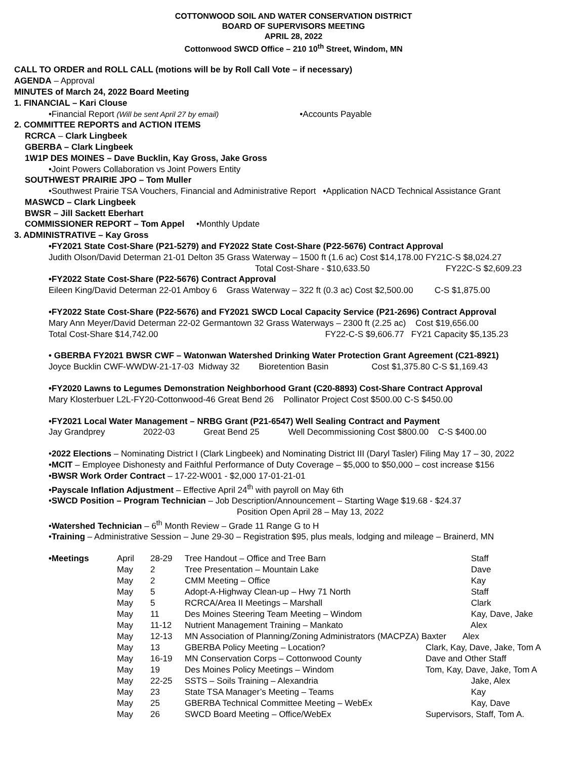COTTONWOOD SOIL AND WATER CONSERVATION DISTRICT
BOARD OF SUPERVISORS MEETING
APRIL 28, 2022
Cottonwood SWCD Office – 210 10<sup>th</sup> Street, Windom, MN
CALL TO ORDER and ROLL CALL (motions will be by Roll Call Vote – if necessary)
AGENDA – Approval
MINUTES of March 24, 2022 Board Meeting
1. FINANCIAL – Kari Clouse
•Financial Report (Will be sent April 27 by email) •Accounts Payable
2. COMMITTEE REPORTS and ACTION ITEMS
RCRCA – Clark Lingbeek
GBERBA – Clark Lingbeek
1W1P DES MOINES – Dave Bucklin, Kay Gross, Jake Gross
•Joint Powers Collaboration vs Joint Powers Entity
SOUTHWEST PRAIRIE JPO – Tom Muller
•Southwest Prairie TSA Vouchers, Financial and Administrative Report •Application NACD Technical Assistance Grant
MASWCD – Clark Lingbeek
BWSR – Jill Sackett Eberhart
COMMISSIONER REPORT – Tom Appel •Monthly Update
3. ADMINISTRATIVE – Kay Gross
•FY2021 State Cost-Share (P21-5279) and FY2022 State Cost-Share (P22-5676) Contract Approval
Judith Olson/David Determan 21-01 Delton 35 Grass Waterway – 1500 ft (1.6 ac) Cost $14,178.00 FY21C-S $8,024.27
Total Cost-Share - $10,633.50 FY22C-S $2,609.23
•FY2022 State Cost-Share (P22-5676) Contract Approval
Eileen King/David Determan 22-01 Amboy 6 Grass Waterway – 322 ft (0.3 ac) Cost $2,500.00 C-S $1,875.00
•FY2022 State Cost-Share (P22-5676) and FY2021 SWCD Local Capacity Service (P21-2696) Contract Approval
Mary Ann Meyer/David Determan 22-02 Germantown 32 Grass Waterways – 2300 ft (2.25 ac) Cost $19,656.00
Total Cost-Share $14,742.00 FY22-C-S $9,606.77 FY21 Capacity $5,135.23
• GBERBA FY2021 BWSR CWF – Watonwan Watershed Drinking Water Protection Grant Agreement (C21-8921)
Joyce Bucklin CWF-WWDW-21-17-03 Midway 32 Bioretention Basin Cost $1,375.80 C-S $1,169.43
•FY2020 Lawns to Legumes Demonstration Neighborhood Grant (C20-8893) Cost-Share Contract Approval
Mary Klosterbuer L2L-FY20-Cottonwood-46 Great Bend 26 Pollinator Project Cost $500.00 C-S $450.00
•FY2021 Local Water Management – NRBG Grant (P21-6547) Well Sealing Contract and Payment
Jay Grandprey 2022-03 Great Bend 25 Well Decommissioning Cost $800.00 C-S $400.00
•2022 Elections – Nominating District I (Clark Lingbeek) and Nominating District III (Daryl Tasler) Filing May 17 – 30, 2022
•MCIT – Employee Dishonesty and Faithful Performance of Duty Coverage – $5,000 to $50,000 – cost increase $156
•BWSR Work Order Contract – 17-22-W001 - $2,000 17-01-21-01
•Payscale Inflation Adjustment – Effective April 24<sup>th</sup> with payroll on May 6th
•SWCD Position – Program Technician – Job Description/Announcement – Starting Wage $19.68 - $24.37
Position Open April 28 – May 13, 2022
•Watershed Technician – 6<sup>th</sup> Month Review – Grade 11 Range G to H
•Training – Administrative Session – June 29-30 – Registration $95, plus meals, lodging and mileage – Brainerd, MN
| •Meetings | April | 28-29 | Tree Handout – Office and Tree Barn | Staff |
| | May | 2 | Tree Presentation – Mountain Lake | Dave |
| | May | 2 | CMM Meeting – Office | Kay |
| | May | 5 | Adopt-A-Highway Clean-up – Hwy 71 North | Staff |
| | May | 5 | RCRCA/Area II Meetings – Marshall | Clark |
| | May | 11 | Des Moines Steering Team Meeting – Windom | Kay, Dave, Jake |
| | May | 11-12 | Nutrient Management Training – Mankato | Alex |
| | May | 12-13 | MN Association of Planning/Zoning Administrators (MACPZA) Baxter Alex | |
| | May | 13 | GBERBA Policy Meeting – Location? | Clark, Kay, Dave, Jake, Tom A |
| | May | 16-19 | MN Conservation Corps – Cottonwood County | Dave and Other Staff |
| | May | 19 | Des Moines Policy Meetings – Windom | Tom, Kay, Dave, Jake, Tom A |
| | May | 22-25 | SSTS – Soils Training – Alexandria | Jake, Alex |
| | May | 23 | State TSA Manager’s Meeting – Teams | Kay |
| | May | 25 | GBERBA Technical Committee Meeting – WebEx | Kay, Dave |
| | May | 26 | SWCD Board Meeting – Office/WebEx | Supervisors, Staff, Tom A. |